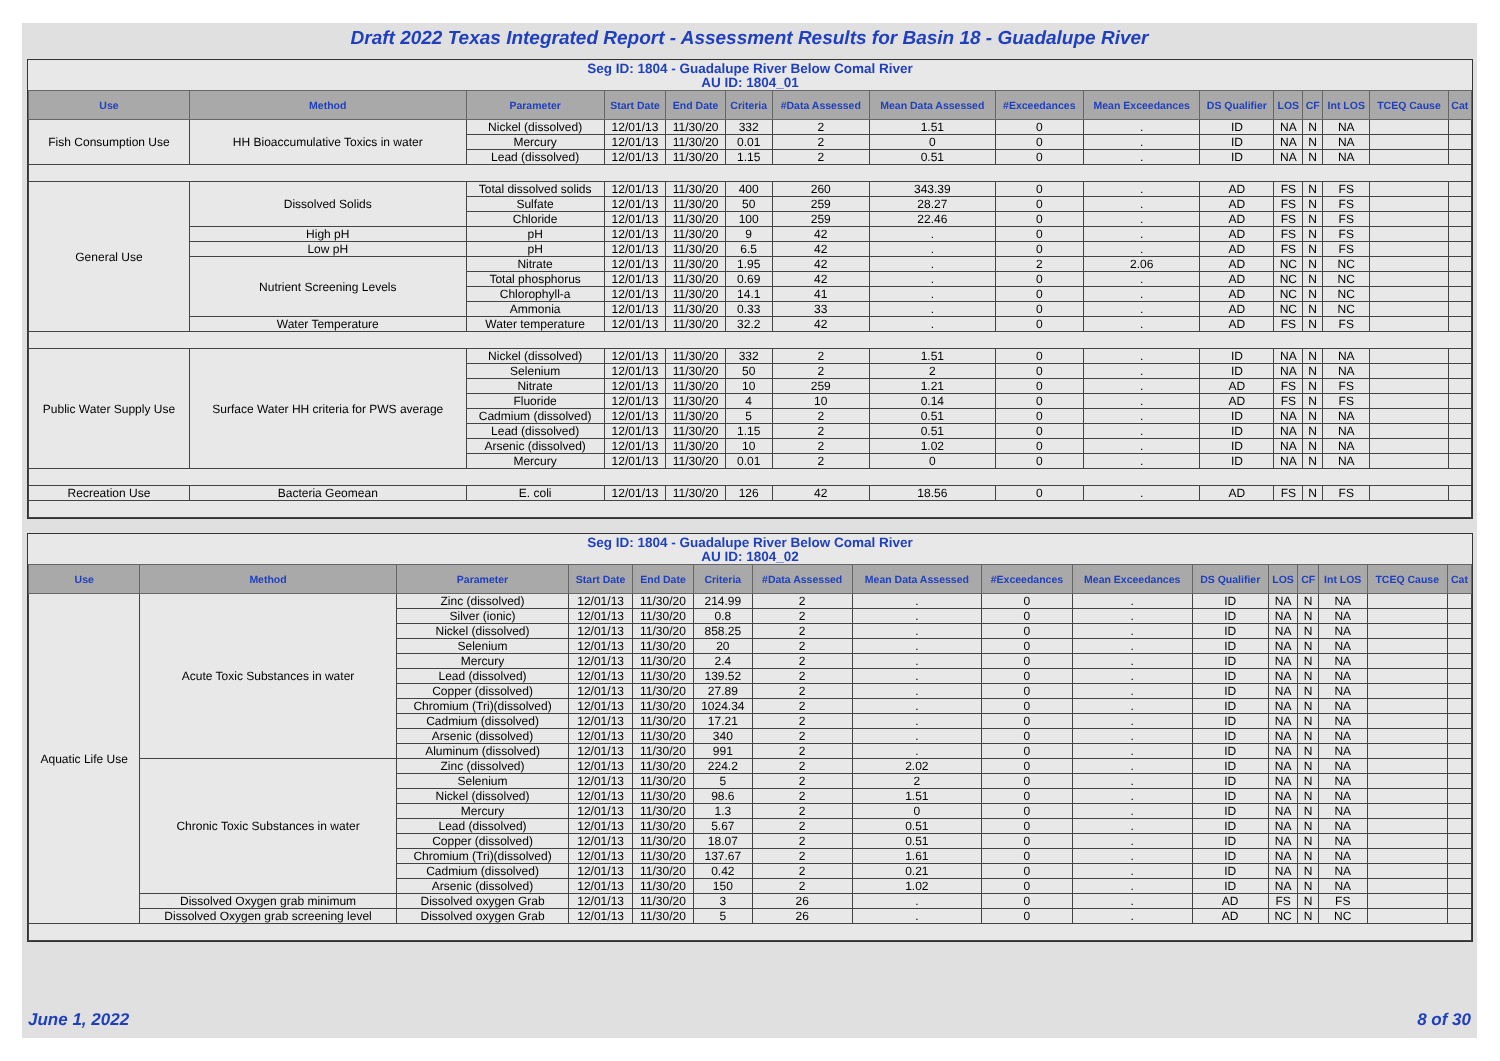Draft 2022 Texas Integrated Report - Assessment Results for Basin 18 - Guadalupe River
Seg ID: 1804 - Guadalupe River Below Comal River
AU ID: 1804_01
| Use | Method | Parameter | Start Date | End Date | Criteria | #Data Assessed | Mean Data Assessed | #Exceedances | Mean Exceedances | DS Qualifier | LOS | CF | Int LOS | TCEQ Cause | Cat |
| --- | --- | --- | --- | --- | --- | --- | --- | --- | --- | --- | --- | --- | --- | --- | --- |
| Fish Consumption Use | HH Bioaccumulative Toxics in water | Nickel (dissolved) | 12/01/13 | 11/30/20 | 332 | 2 | 1.51 | 0 | . | ID | NA | N | NA | | |
| | | Mercury | 12/01/13 | 11/30/20 | 0.01 | 2 | 0 | 0 | . | ID | NA | N | NA | | |
| | | Lead (dissolved) | 12/01/13 | 11/30/20 | 1.15 | 2 | 0.51 | 0 | . | ID | NA | N | NA | | |
| General Use | Dissolved Solids | Total dissolved solids | 12/01/13 | 11/30/20 | 400 | 260 | 343.39 | 0 | . | AD | FS | N | FS | | |
| | | Sulfate | 12/01/13 | 11/30/20 | 50 | 259 | 28.27 | 0 | . | AD | FS | N | FS | | |
| | | Chloride | 12/01/13 | 11/30/20 | 100 | 259 | 22.46 | 0 | . | AD | FS | N | FS | | |
| | High pH | pH | 12/01/13 | 11/30/20 | 9 | 42 | . | 0 | . | AD | FS | N | FS | | |
| | Low pH | pH | 12/01/13 | 11/30/20 | 6.5 | 42 | . | 0 | . | AD | FS | N | FS | | |
| | Nutrient Screening Levels | Nitrate | 12/01/13 | 11/30/20 | 1.95 | 42 | . | 2 | 2.06 | AD | NC | N | NC | | |
| | | Total phosphorus | 12/01/13 | 11/30/20 | 0.69 | 42 | . | 0 | . | AD | NC | N | NC | | |
| | | Chlorophyll-a | 12/01/13 | 11/30/20 | 14.1 | 41 | . | 0 | . | AD | NC | N | NC | | |
| | | Ammonia | 12/01/13 | 11/30/20 | 0.33 | 33 | . | 0 | . | AD | NC | N | NC | | |
| | Water Temperature | Water temperature | 12/01/13 | 11/30/20 | 32.2 | 42 | . | 0 | . | AD | FS | N | FS | | |
| Public Water Supply Use | Surface Water HH criteria for PWS average | Nickel (dissolved) | 12/01/13 | 11/30/20 | 332 | 2 | 1.51 | 0 | . | ID | NA | N | NA | | |
| | | Selenium | 12/01/13 | 11/30/20 | 50 | 2 | 2 | 0 | . | ID | NA | N | NA | | |
| | | Nitrate | 12/01/13 | 11/30/20 | 10 | 259 | 1.21 | 0 | . | AD | FS | N | FS | | |
| | | Fluoride | 12/01/13 | 11/30/20 | 4 | 10 | 0.14 | 0 | . | AD | FS | N | FS | | |
| | | Cadmium (dissolved) | 12/01/13 | 11/30/20 | 5 | 2 | 0.51 | 0 | . | ID | NA | N | NA | | |
| | | Lead (dissolved) | 12/01/13 | 11/30/20 | 1.15 | 2 | 0.51 | 0 | . | ID | NA | N | NA | | |
| | | Arsenic (dissolved) | 12/01/13 | 11/30/20 | 10 | 2 | 1.02 | 0 | . | ID | NA | N | NA | | |
| | | Mercury | 12/01/13 | 11/30/20 | 0.01 | 2 | 0 | 0 | . | ID | NA | N | NA | | |
| Recreation Use | Bacteria Geomean | E. coli | 12/01/13 | 11/30/20 | 126 | 42 | 18.56 | 0 | . | AD | FS | N | FS | | |
Seg ID: 1804 - Guadalupe River Below Comal River
AU ID: 1804_02
| Use | Method | Parameter | Start Date | End Date | Criteria | #Data Assessed | Mean Data Assessed | #Exceedances | Mean Exceedances | DS Qualifier | LOS | CF | Int LOS | TCEQ Cause | Cat |
| --- | --- | --- | --- | --- | --- | --- | --- | --- | --- | --- | --- | --- | --- | --- | --- |
| Aquatic Life Use | Acute Toxic Substances in water | Zinc (dissolved) | 12/01/13 | 11/30/20 | 214.99 | 2 | . | 0 | . | ID | NA | N | NA | | |
| | | Silver (ionic) | 12/01/13 | 11/30/20 | 0.8 | 2 | . | 0 | . | ID | NA | N | NA | | |
| | | Nickel (dissolved) | 12/01/13 | 11/30/20 | 858.25 | 2 | . | 0 | . | ID | NA | N | NA | | |
| | | Selenium | 12/01/13 | 11/30/20 | 20 | 2 | . | 0 | . | ID | NA | N | NA | | |
| | | Mercury | 12/01/13 | 11/30/20 | 2.4 | 2 | . | 0 | . | ID | NA | N | NA | | |
| | | Lead (dissolved) | 12/01/13 | 11/30/20 | 139.52 | 2 | . | 0 | . | ID | NA | N | NA | | |
| | | Copper (dissolved) | 12/01/13 | 11/30/20 | 27.89 | 2 | . | 0 | . | ID | NA | N | NA | | |
| | | Chromium (Tri)(dissolved) | 12/01/13 | 11/30/20 | 1024.34 | 2 | . | 0 | . | ID | NA | N | NA | | |
| | | Cadmium (dissolved) | 12/01/13 | 11/30/20 | 17.21 | 2 | . | 0 | . | ID | NA | N | NA | | |
| | | Arsenic (dissolved) | 12/01/13 | 11/30/20 | 340 | 2 | . | 0 | . | ID | NA | N | NA | | |
| | | Aluminum (dissolved) | 12/01/13 | 11/30/20 | 991 | 2 | . | 0 | . | ID | NA | N | NA | | |
| | Chronic Toxic Substances in water | Zinc (dissolved) | 12/01/13 | 11/30/20 | 224.2 | 2 | 2.02 | 0 | . | ID | NA | N | NA | | |
| | | Selenium | 12/01/13 | 11/30/20 | 5 | 2 | 2 | 0 | . | ID | NA | N | NA | | |
| | | Nickel (dissolved) | 12/01/13 | 11/30/20 | 98.6 | 2 | 1.51 | 0 | . | ID | NA | N | NA | | |
| | | Mercury | 12/01/13 | 11/30/20 | 1.3 | 2 | 0 | 0 | . | ID | NA | N | NA | | |
| | | Lead (dissolved) | 12/01/13 | 11/30/20 | 5.67 | 2 | 0.51 | 0 | . | ID | NA | N | NA | | |
| | | Copper (dissolved) | 12/01/13 | 11/30/20 | 18.07 | 2 | 0.51 | 0 | . | ID | NA | N | NA | | |
| | | Chromium (Tri)(dissolved) | 12/01/13 | 11/30/20 | 137.67 | 2 | 1.61 | 0 | . | ID | NA | N | NA | | |
| | | Cadmium (dissolved) | 12/01/13 | 11/30/20 | 0.42 | 2 | 0.21 | 0 | . | ID | NA | N | NA | | |
| | | Arsenic (dissolved) | 12/01/13 | 11/30/20 | 150 | 2 | 1.02 | 0 | . | ID | NA | N | NA | | |
| | Dissolved Oxygen grab minimum | Dissolved oxygen Grab | 12/01/13 | 11/30/20 | 3 | 26 | . | 0 | . | AD | FS | N | FS | | |
| | Dissolved Oxygen grab screening level | Dissolved oxygen Grab | 12/01/13 | 11/30/20 | 5 | 26 | . | 0 | . | AD | NC | N | NC | | |
June 1, 2022 8 of 30